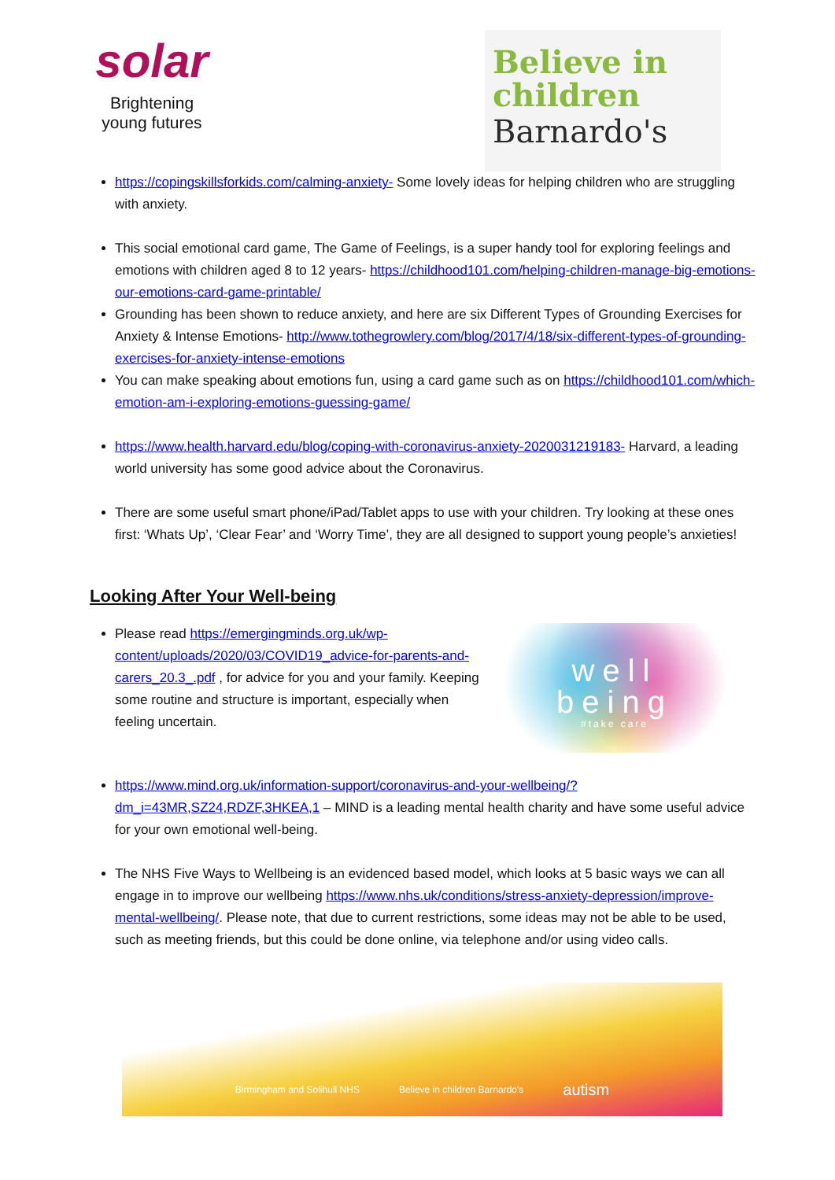solar
Brightening
young futures
Believe in
children
Barnardo's
https://copingskillsforkids.com/calming-anxiety- Some lovely ideas for helping children who are struggling with anxiety.
This social emotional card game, The Game of Feelings, is a super handy tool for exploring feelings and emotions with children aged 8 to 12 years- https://childhood101.com/helping-children-manage-big-emotions-our-emotions-card-game-printable/
Grounding has been shown to reduce anxiety, and here are six Different Types of Grounding Exercises for Anxiety & Intense Emotions- http://www.tothegrowlery.com/blog/2017/4/18/six-different-types-of-grounding-exercises-for-anxiety-intense-emotions
You can make speaking about emotions fun, using a card game such as on https://childhood101.com/which-emotion-am-i-exploring-emotions-guessing-game/
https://www.health.harvard.edu/blog/coping-with-coronavirus-anxiety-2020031219183- Harvard, a leading world university has some good advice about the Coronavirus.
There are some useful smart phone/iPad/Tablet apps to use with your children. Try looking at these ones first: ‘Whats Up’, ‘Clear Fear’ and ‘Worry Time’, they are all designed to support young people’s anxieties!
Looking After Your Well-being
Please read https://emergingminds.org.uk/wp-content/uploads/2020/03/COVID19_advice-for-parents-and-carers_20.3_.pdf , for advice for you and your family. Keeping some routine and structure is important, especially when feeling uncertain.
well
being
#take care
https://www.mind.org.uk/information-support/coronavirus-and-your-wellbeing/?dm_i=43MR,SZ24,RDZF,3HKEA,1 – MIND is a leading mental health charity and have some useful advice for your own emotional well-being.
The NHS Five Ways to Wellbeing is an evidenced based model, which looks at 5 basic ways we can all engage in to improve our wellbeing https://www.nhs.uk/conditions/stress-anxiety-depression/improve-mental-wellbeing/. Please note, that due to current restrictions, some ideas may not be able to be used, such as meeting friends, but this could be done online, via telephone and/or using video calls.
Birmingham and Solihull NHS Believe in children Barnardo's autism